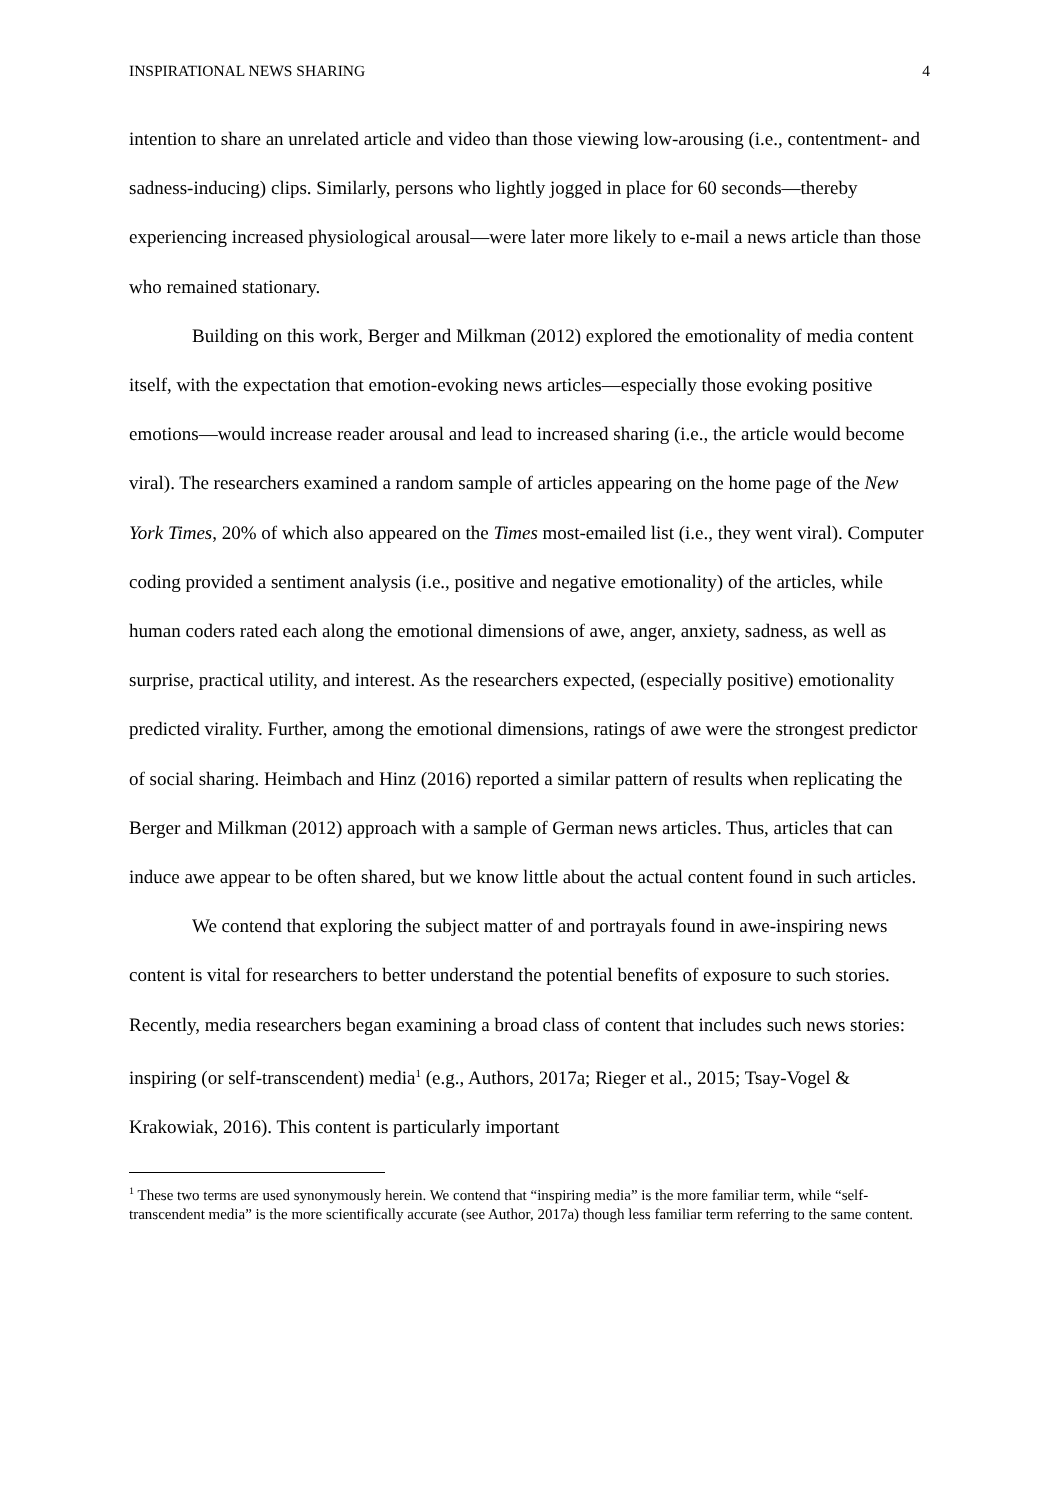INSPIRATIONAL NEWS SHARING 4
intention to share an unrelated article and video than those viewing low-arousing (i.e., contentment- and sadness-inducing) clips. Similarly, persons who lightly jogged in place for 60 seconds—thereby experiencing increased physiological arousal—were later more likely to e-mail a news article than those who remained stationary.
Building on this work, Berger and Milkman (2012) explored the emotionality of media content itself, with the expectation that emotion-evoking news articles—especially those evoking positive emotions—would increase reader arousal and lead to increased sharing (i.e., the article would become viral). The researchers examined a random sample of articles appearing on the home page of the New York Times, 20% of which also appeared on the Times most-emailed list (i.e., they went viral). Computer coding provided a sentiment analysis (i.e., positive and negative emotionality) of the articles, while human coders rated each along the emotional dimensions of awe, anger, anxiety, sadness, as well as surprise, practical utility, and interest. As the researchers expected, (especially positive) emotionality predicted virality. Further, among the emotional dimensions, ratings of awe were the strongest predictor of social sharing. Heimbach and Hinz (2016) reported a similar pattern of results when replicating the Berger and Milkman (2012) approach with a sample of German news articles. Thus, articles that can induce awe appear to be often shared, but we know little about the actual content found in such articles.
We contend that exploring the subject matter of and portrayals found in awe-inspiring news content is vital for researchers to better understand the potential benefits of exposure to such stories. Recently, media researchers began examining a broad class of content that includes such news stories: inspiring (or self-transcendent) media<sup>1</sup> (e.g., Authors, 2017a; Rieger et al., 2015; Tsay-Vogel & Krakowiak, 2016). This content is particularly important
<sup>1</sup> These two terms are used synonymously herein. We contend that “inspiring media” is the more familiar term, while “self-transcendent media” is the more scientifically accurate (see Author, 2017a) though less familiar term referring to the same content.